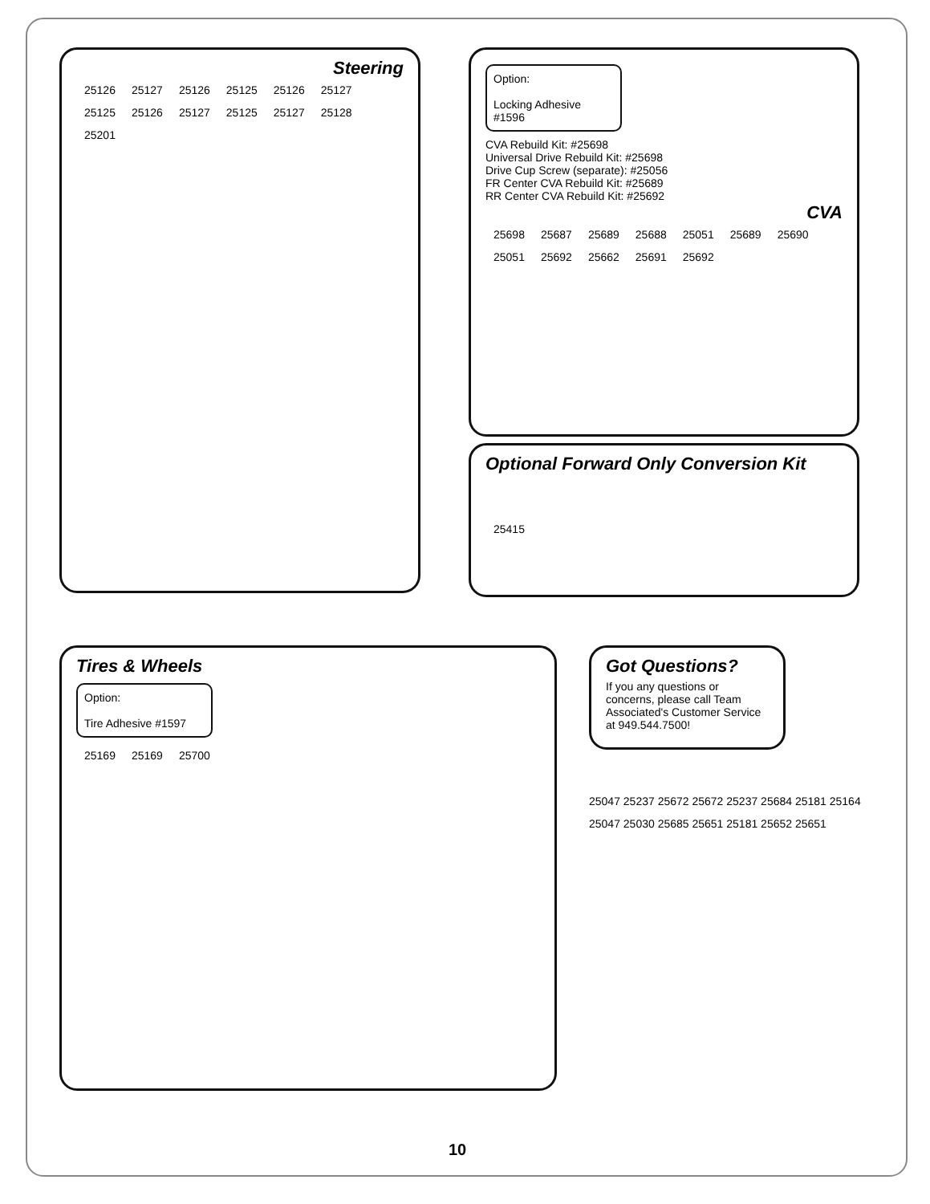Steering
25126 25127 25126 25125 25126 25127 25125 25126 25127 25125 25127 25128 25201
Option:
Locking Adhesive #1596
CVA Rebuild Kit: #25698
Universal Drive Rebuild Kit: #25698
Drive Cup Screw (separate): #25056
FR Center CVA Rebuild Kit: #25689
RR Center CVA Rebuild Kit: #25692
CVA
25698 25687 25689 25688 25051 25689 25690 25051 25692 25662 25691 25692
Optional Forward Only Conversion Kit
25415
Tires & Wheels
Option:
Tire Adhesive #1597
25169 25169 25700
Got Questions?
If you any questions or concerns, please call Team Associated's Customer Service at 949.544.7500!
25047 25237 25672 25672 25237 25684 25181 25164 25047 25030 25685 25651 25181 25652 25651
10